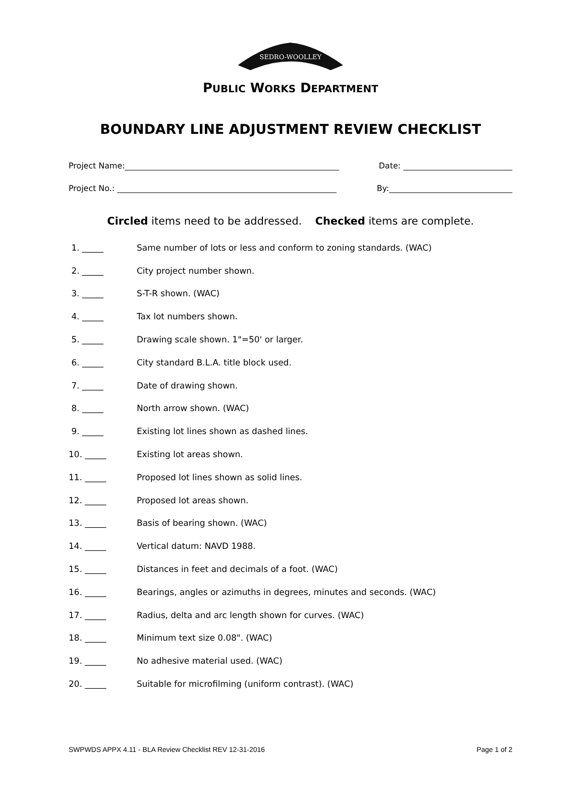SEDRO-WOOLLEY
PUBLIC WORKS DEPARTMENT
BOUNDARY LINE ADJUSTMENT REVIEW CHECKLIST
Project Name: Date:
Project No.: By:
Circled items need to be addressed. Checked items are complete.
1. _____ Same number of lots or less and conform to zoning standards. (WAC)
2. _____ City project number shown.
3. _____ S-T-R shown. (WAC)
4. _____ Tax lot numbers shown.
5. _____ Drawing scale shown. 1"=50' or larger.
6. _____ City standard B.L.A. title block used.
7. _____ Date of drawing shown.
8. _____ North arrow shown. (WAC)
9. _____ Existing lot lines shown as dashed lines.
10. _____ Existing lot areas shown.
11. _____ Proposed lot lines shown as solid lines.
12. _____ Proposed lot areas shown.
13. _____ Basis of bearing shown. (WAC)
14. _____ Vertical datum: NAVD 1988.
15. _____ Distances in feet and decimals of a foot. (WAC)
16. _____ Bearings, angles or azimuths in degrees, minutes and seconds. (WAC)
17. _____ Radius, delta and arc length shown for curves. (WAC)
18. _____ Minimum text size 0.08". (WAC)
19. _____ No adhesive material used. (WAC)
20. _____ Suitable for microfilming (uniform contrast). (WAC)
SWPWDS APPX 4.11 - BLA Review Checklist REV 12-31-2016 Page 1 of 2